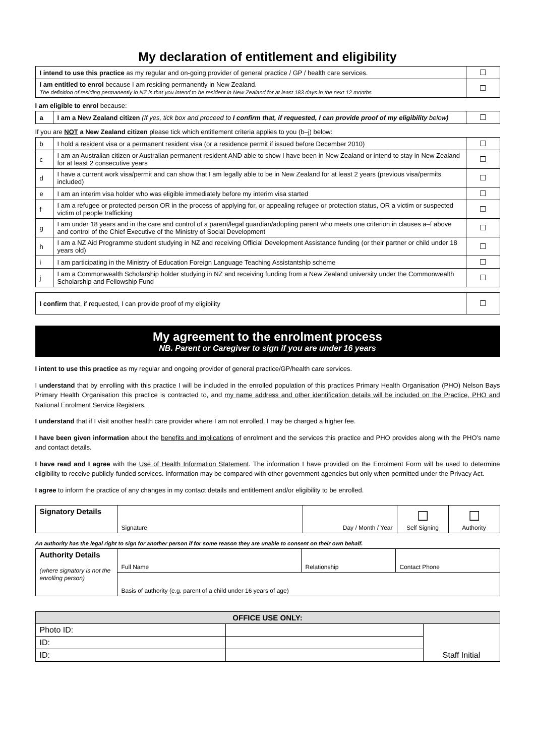My declaration of entitlement and eligibility
| I intend to use this practice as my regular and on-going provider of general practice / GP / health care services. | ☐ |
| I am entitled to enrol because I am residing permanently in New Zealand. The definition of residing permanently in NZ is that you intend to be resident in New Zealand for at least 183 days in the next 12 months | ☐ |
I am eligible to enrol because:
| a | I am a New Zealand citizen (If yes, tick box and proceed to I confirm that, if requested, I can provide proof of my eligibility below ) | ☐ |
If you are NOT a New Zealand citizen please tick which entitlement criteria applies to you (b–j) below:
| b | I hold a resident visa or a permanent resident visa (or a residence permit if issued before December 2010) | ☐ |
| c | I am an Australian citizen or Australian permanent resident AND able to show I have been in New Zealand or intend to stay in New Zealand for at least 2 consecutive years | ☐ |
| d | I have a current work visa/permit and can show that I am legally able to be in New Zealand for at least 2 years (previous visa/permits included) | ☐ |
| e | I am an interim visa holder who was eligible immediately before my interim visa started | ☐ |
| f | I am a refugee or protected person OR in the process of applying for, or appealing refugee or protection status, OR a victim or suspected victim of people trafficking | ☐ |
| g | I am under 18 years and in the care and control of a parent/legal guardian/adopting parent who meets one criterion in clauses a–f above and control of the Chief Executive of the Ministry of Social Development | ☐ |
| h | I am a NZ Aid Programme student studying in NZ and receiving Official Development Assistance funding (or their partner or child under 18 years old) | ☐ |
| i | I am participating in the Ministry of Education Foreign Language Teaching Assistantship scheme | ☐ |
| j | I am a Commonwealth Scholarship holder studying in NZ and receiving funding from a New Zealand university under the Commonwealth Scholarship and Fellowship Fund | ☐ |
| I confirm that, if requested, I can provide proof of my eligibility | ☐ |
My agreement to the enrolment process
NB. Parent or Caregiver to sign if you are under 16 years
I intent to use this practice as my regular and ongoing provider of general practice/GP/health care services.
I understand that by enrolling with this practice I will be included in the enrolled population of this practices Primary Health Organisation (PHO) Nelson Bays Primary Health Organisation this practice is contracted to, and my name address and other identification details will be included on the Practice, PHO and National Enrolment Service Registers.
I understand that if I visit another health care provider where I am not enrolled, I may be charged a higher fee.
I have been given information about the benefits and implications of enrolment and the services this practice and PHO provides along with the PHO’s name and contact details.
I have read and I agree with the Use of Health Information Statement. The information I have provided on the Enrolment Form will be used to determine eligibility to receive publicly-funded services. Information may be compared with other government agencies but only when permitted under the Privacy Act.
I agree to inform the practice of any changes in my contact details and entitlement and/or eligibility to be enrolled.
| Signatory Details | Signature | Day / Month / Year | ☐ Self Signing | ☐ Authority |
An authority has the legal right to sign for another person if for some reason they are unable to consent on their own behalf.
| Authority Details (where signatory is not the enrolling person) | Full Name | Relationship | Contact Phone |
| | Basis of authority (e.g. parent of a child under 16 years of age) | | |
| OFFICE USE ONLY: | | |
| --- | --- | --- |
| Photo ID: | | Staff Initial |
| ID: | | |
| ID: | | |